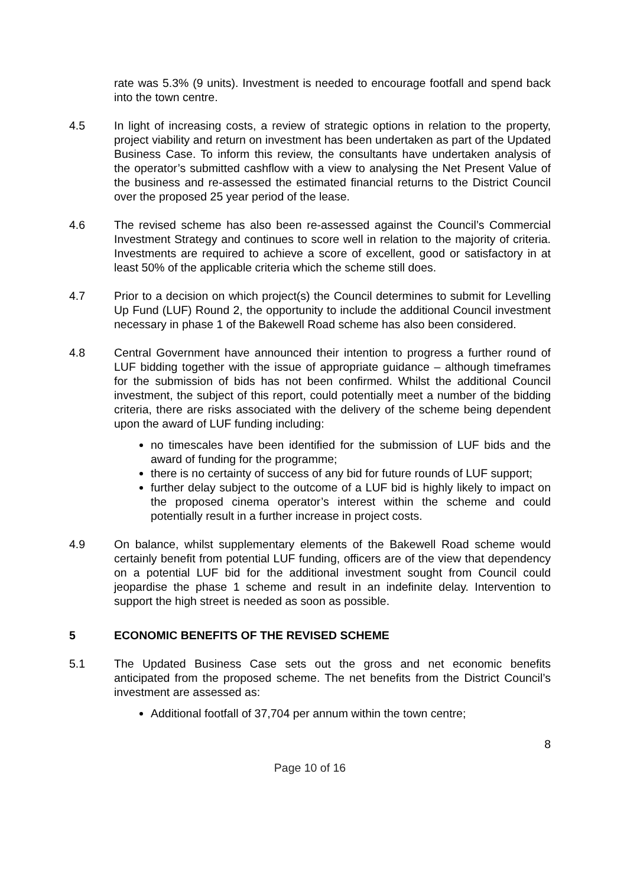rate was 5.3% (9 units). Investment is needed to encourage footfall and spend back into the town centre.
4.5 In light of increasing costs, a review of strategic options in relation to the property, project viability and return on investment has been undertaken as part of the Updated Business Case. To inform this review, the consultants have undertaken analysis of the operator’s submitted cashflow with a view to analysing the Net Present Value of the business and re-assessed the estimated financial returns to the District Council over the proposed 25 year period of the lease.
4.6 The revised scheme has also been re-assessed against the Council’s Commercial Investment Strategy and continues to score well in relation to the majority of criteria. Investments are required to achieve a score of excellent, good or satisfactory in at least 50% of the applicable criteria which the scheme still does.
4.7 Prior to a decision on which project(s) the Council determines to submit for Levelling Up Fund (LUF) Round 2, the opportunity to include the additional Council investment necessary in phase 1 of the Bakewell Road scheme has also been considered.
4.8 Central Government have announced their intention to progress a further round of LUF bidding together with the issue of appropriate guidance – although timeframes for the submission of bids has not been confirmed. Whilst the additional Council investment, the subject of this report, could potentially meet a number of the bidding criteria, there are risks associated with the delivery of the scheme being dependent upon the award of LUF funding including:
no timescales have been identified for the submission of LUF bids and the award of funding for the programme;
there is no certainty of success of any bid for future rounds of LUF support;
further delay subject to the outcome of a LUF bid is highly likely to impact on the proposed cinema operator’s interest within the scheme and could potentially result in a further increase in project costs.
4.9 On balance, whilst supplementary elements of the Bakewell Road scheme would certainly benefit from potential LUF funding, officers are of the view that dependency on a potential LUF bid for the additional investment sought from Council could jeopardise the phase 1 scheme and result in an indefinite delay. Intervention to support the high street is needed as soon as possible.
5 ECONOMIC BENEFITS OF THE REVISED SCHEME
5.1 The Updated Business Case sets out the gross and net economic benefits anticipated from the proposed scheme. The net benefits from the District Council’s investment are assessed as:
Additional footfall of 37,704 per annum within the town centre;
8
Page 10 of 16